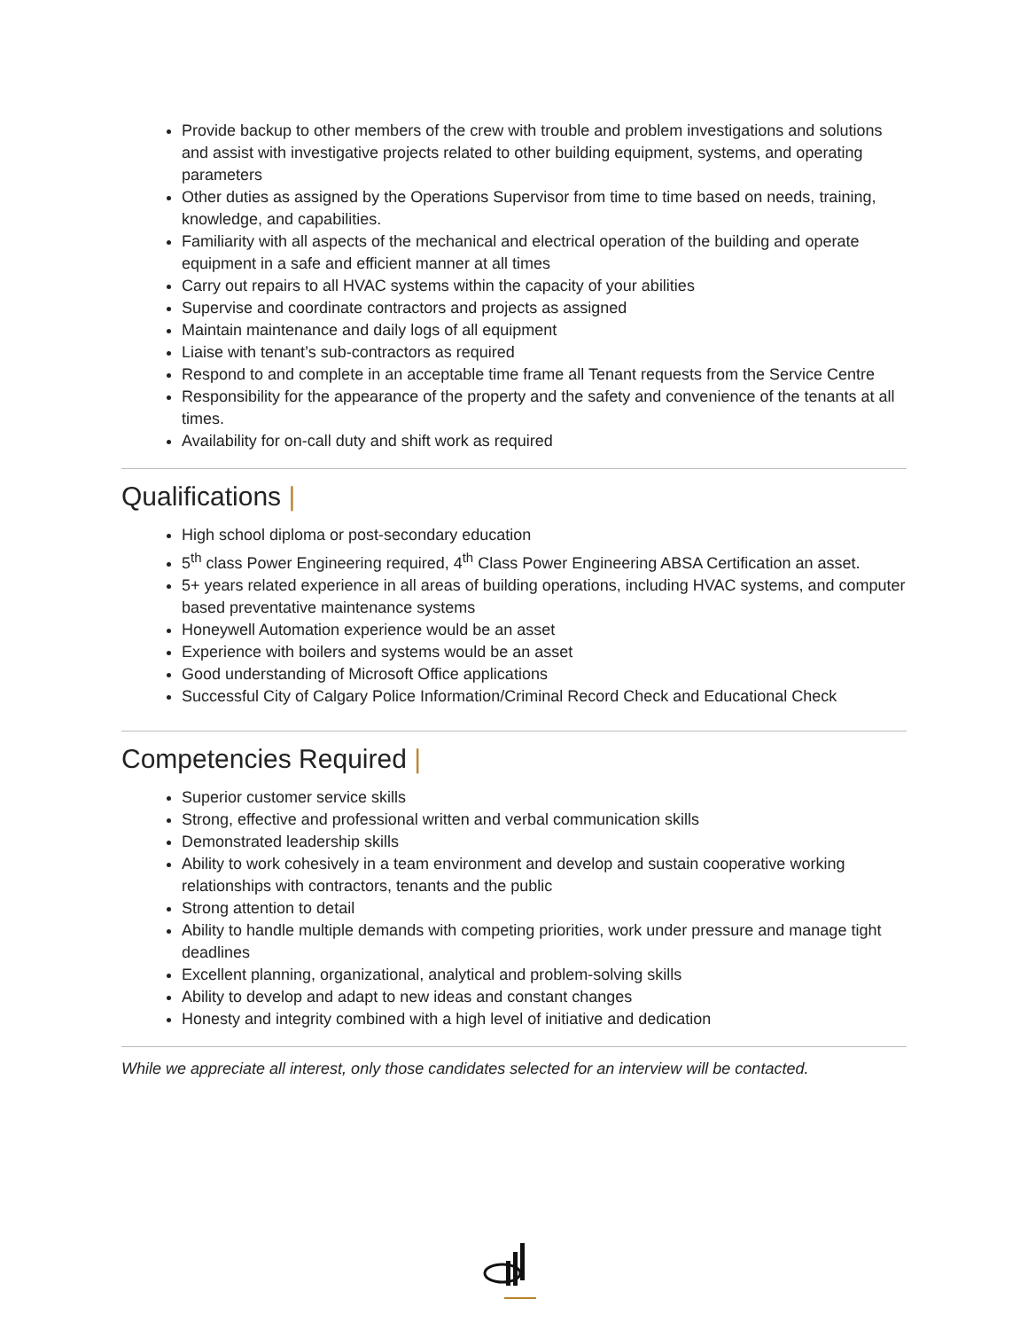Provide backup to other members of the crew with trouble and problem investigations and solutions and assist with investigative projects related to other building equipment, systems, and operating parameters
Other duties as assigned by the Operations Supervisor from time to time based on needs, training, knowledge, and capabilities.
Familiarity with all aspects of the mechanical and electrical operation of the building and operate equipment in a safe and efficient manner at all times
Carry out repairs to all HVAC systems within the capacity of your abilities
Supervise and coordinate contractors and projects as assigned
Maintain maintenance and daily logs of all equipment
Liaise with tenant’s sub-contractors as required
Respond to and complete in an acceptable time frame all Tenant requests from the Service Centre
Responsibility for the appearance of the property and the safety and convenience of the tenants at all times.
Availability for on-call duty and shift work as required
Qualifications |
High school diploma or post-secondary education
5<sup>th</sup> class Power Engineering required, 4<sup>th</sup> Class Power Engineering ABSA Certification an asset.
5+ years related experience in all areas of building operations, including HVAC systems, and computer based preventative maintenance systems
Honeywell Automation experience would be an asset
Experience with boilers and systems would be an asset
Good understanding of Microsoft Office applications
Successful City of Calgary Police Information/Criminal Record Check and Educational Check
Competencies Required |
Superior customer service skills
Strong, effective and professional written and verbal communication skills
Demonstrated leadership skills
Ability to work cohesively in a team environment and develop and sustain cooperative working relationships with contractors, tenants and the public
Strong attention to detail
Ability to handle multiple demands with competing priorities, work under pressure and manage tight deadlines
Excellent planning, organizational, analytical and problem-solving skills
Ability to develop and adapt to new ideas and constant changes
Honesty and integrity combined with a high level of initiative and dedication
While we appreciate all interest, only those candidates selected for an interview will be contacted.